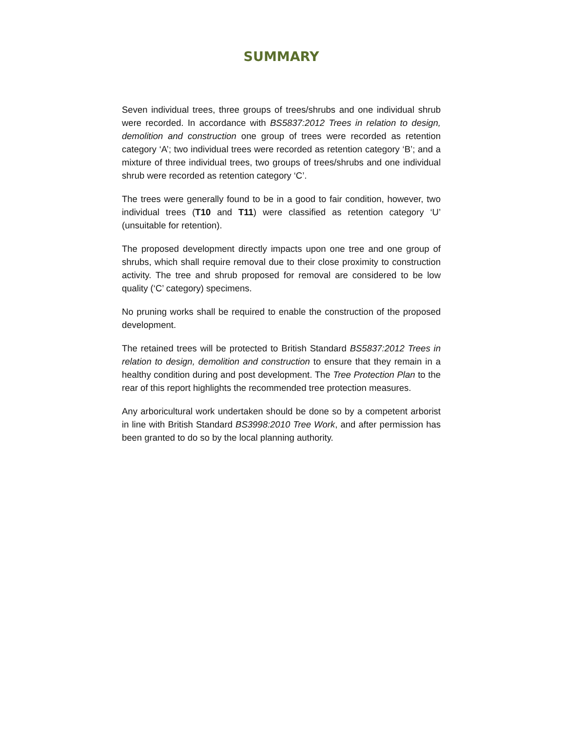SUMMARY
Seven individual trees, three groups of trees/shrubs and one individual shrub were recorded. In accordance with BS5837:2012 Trees in relation to design, demolition and construction one group of trees were recorded as retention category ‘A’; two individual trees were recorded as retention category ‘B’; and a mixture of three individual trees, two groups of trees/shrubs and one individual shrub were recorded as retention category ‘C’.
The trees were generally found to be in a good to fair condition, however, two individual trees (T10 and T11) were classified as retention category ‘U’ (unsuitable for retention).
The proposed development directly impacts upon one tree and one group of shrubs, which shall require removal due to their close proximity to construction activity. The tree and shrub proposed for removal are considered to be low quality (‘C’ category) specimens.
No pruning works shall be required to enable the construction of the proposed development.
The retained trees will be protected to British Standard BS5837:2012 Trees in relation to design, demolition and construction to ensure that they remain in a healthy condition during and post development. The Tree Protection Plan to the rear of this report highlights the recommended tree protection measures.
Any arboricultural work undertaken should be done so by a competent arborist in line with British Standard BS3998:2010 Tree Work, and after permission has been granted to do so by the local planning authority.